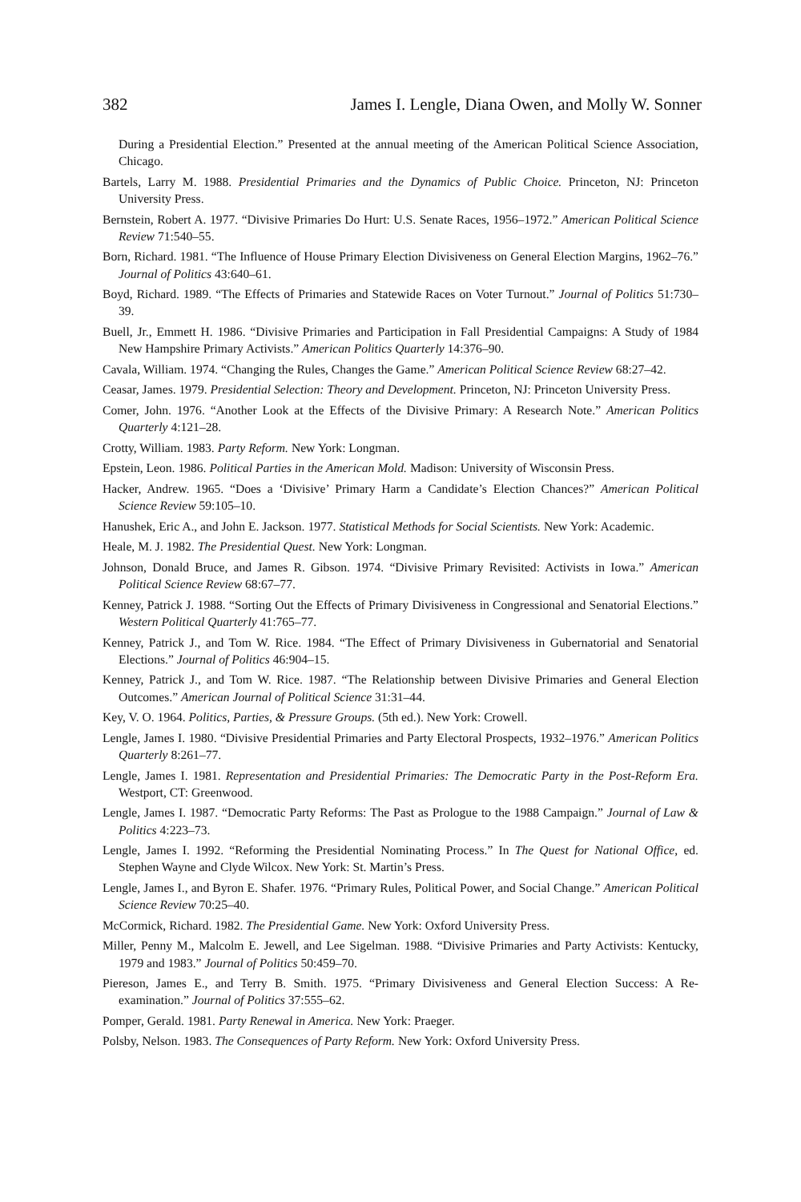382 James I. Lengle, Diana Owen, and Molly W. Sonner
During a Presidential Election.” Presented at the annual meeting of the American Political Science Association, Chicago.
Bartels, Larry M. 1988. Presidential Primaries and the Dynamics of Public Choice. Princeton, NJ: Princeton University Press.
Bernstein, Robert A. 1977. “Divisive Primaries Do Hurt: U.S. Senate Races, 1956–1972.” American Political Science Review 71:540–55.
Born, Richard. 1981. “The Influence of House Primary Election Divisiveness on General Election Margins, 1962–76.” Journal of Politics 43:640–61.
Boyd, Richard. 1989. “The Effects of Primaries and Statewide Races on Voter Turnout.” Journal of Politics 51:730–39.
Buell, Jr., Emmett H. 1986. “Divisive Primaries and Participation in Fall Presidential Campaigns: A Study of 1984 New Hampshire Primary Activists.” American Politics Quarterly 14:376–90.
Cavala, William. 1974. “Changing the Rules, Changes the Game.” American Political Science Review 68:27–42.
Ceasar, James. 1979. Presidential Selection: Theory and Development. Princeton, NJ: Princeton University Press.
Comer, John. 1976. “Another Look at the Effects of the Divisive Primary: A Research Note.” American Politics Quarterly 4:121–28.
Crotty, William. 1983. Party Reform. New York: Longman.
Epstein, Leon. 1986. Political Parties in the American Mold. Madison: University of Wisconsin Press.
Hacker, Andrew. 1965. “Does a ‘Divisive’ Primary Harm a Candidate’s Election Chances?” American Political Science Review 59:105–10.
Hanushek, Eric A., and John E. Jackson. 1977. Statistical Methods for Social Scientists. New York: Academic.
Heale, M. J. 1982. The Presidential Quest. New York: Longman.
Johnson, Donald Bruce, and James R. Gibson. 1974. “Divisive Primary Revisited: Activists in Iowa.” American Political Science Review 68:67–77.
Kenney, Patrick J. 1988. “Sorting Out the Effects of Primary Divisiveness in Congressional and Senatorial Elections.” Western Political Quarterly 41:765–77.
Kenney, Patrick J., and Tom W. Rice. 1984. “The Effect of Primary Divisiveness in Gubernatorial and Senatorial Elections.” Journal of Politics 46:904–15.
Kenney, Patrick J., and Tom W. Rice. 1987. “The Relationship between Divisive Primaries and General Election Outcomes.” American Journal of Political Science 31:31–44.
Key, V. O. 1964. Politics, Parties, & Pressure Groups. (5th ed.). New York: Crowell.
Lengle, James I. 1980. “Divisive Presidential Primaries and Party Electoral Prospects, 1932–1976.” American Politics Quarterly 8:261–77.
Lengle, James I. 1981. Representation and Presidential Primaries: The Democratic Party in the Post-Reform Era. Westport, CT: Greenwood.
Lengle, James I. 1987. “Democratic Party Reforms: The Past as Prologue to the 1988 Campaign.” Journal of Law & Politics 4:223–73.
Lengle, James I. 1992. “Reforming the Presidential Nominating Process.” In The Quest for National Office, ed. Stephen Wayne and Clyde Wilcox. New York: St. Martin’s Press.
Lengle, James I., and Byron E. Shafer. 1976. “Primary Rules, Political Power, and Social Change.” American Political Science Review 70:25–40.
McCormick, Richard. 1982. The Presidential Game. New York: Oxford University Press.
Miller, Penny M., Malcolm E. Jewell, and Lee Sigelman. 1988. “Divisive Primaries and Party Activists: Kentucky, 1979 and 1983.” Journal of Politics 50:459–70.
Piereson, James E., and Terry B. Smith. 1975. “Primary Divisiveness and General Election Success: A Re-examination.” Journal of Politics 37:555–62.
Pomper, Gerald. 1981. Party Renewal in America. New York: Praeger.
Polsby, Nelson. 1983. The Consequences of Party Reform. New York: Oxford University Press.